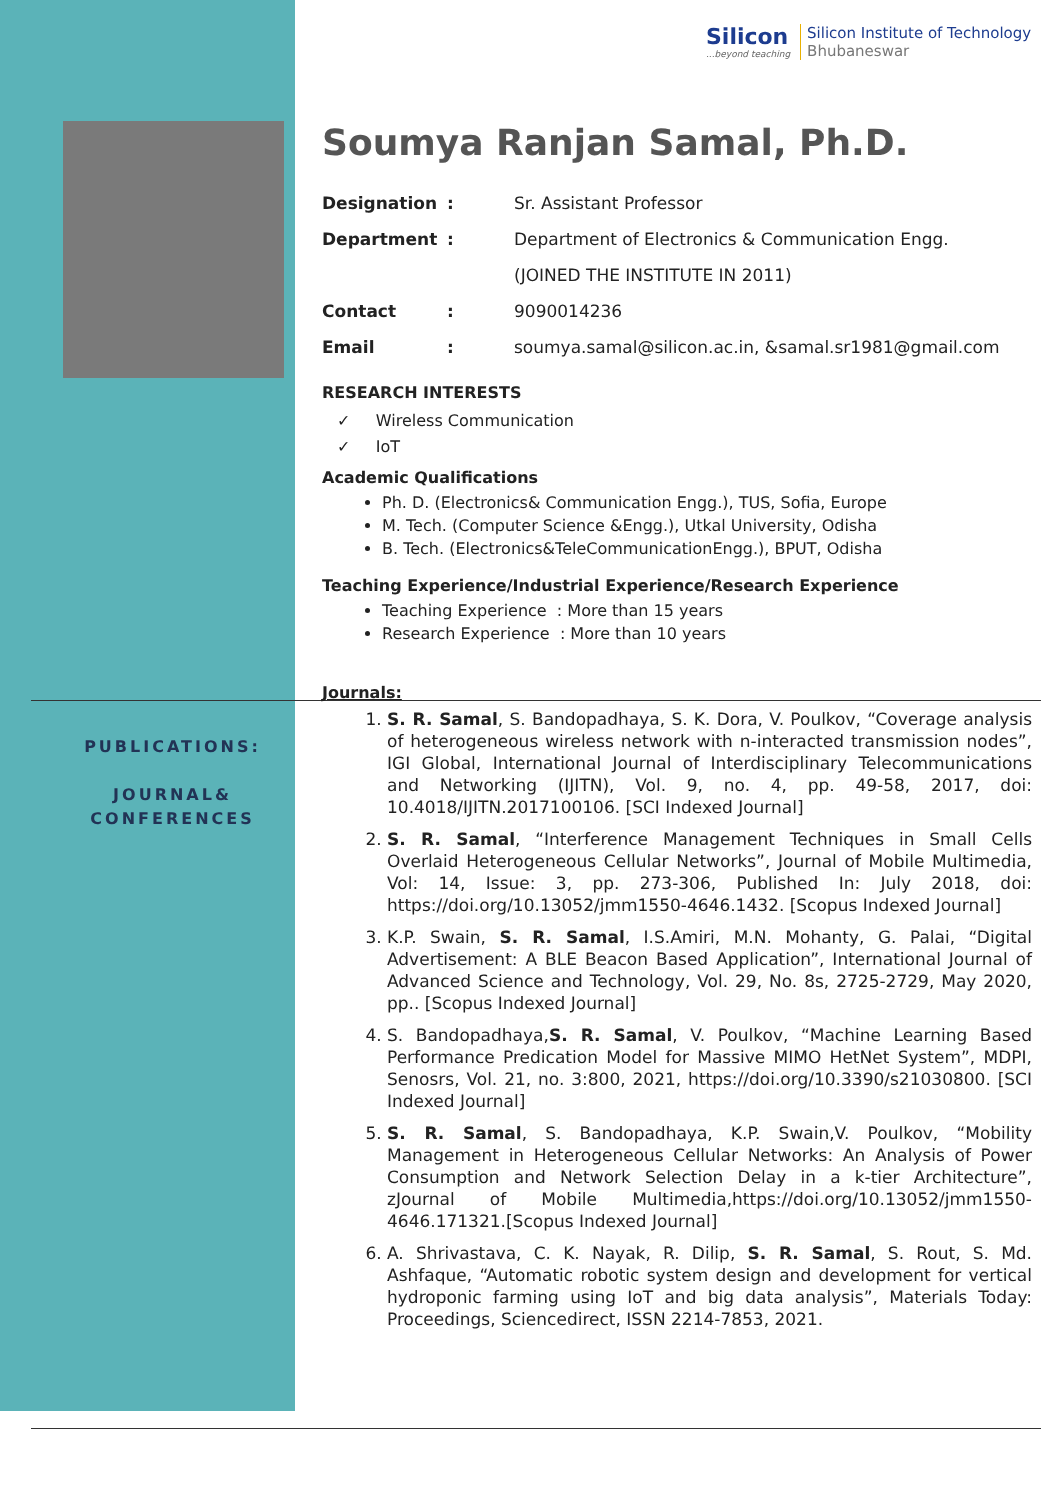Silicon
...beyond teaching
Silicon Institute of Technology
Bhubaneswar
PUBLICATIONS:
JOURNAL&
CONFERENCES
Soumya Ranjan Samal, Ph.D.
| Designation | : | Sr. Assistant Professor |
| Department | : | Department of Electronics & Communication Engg. |
| | | (JOINED THE INSTITUTE IN 2011) |
| Contact | : | 9090014236 |
| Email | : | soumya.samal@silicon.ac.in, &samal.sr1981@gmail.com |
RESEARCH INTERESTS
✓ Wireless Communication
✓ IoT
Academic Qualifications
Ph. D. (Electronics& Communication Engg.), TUS, Sofia, Europe
M. Tech. (Computer Science &Engg.), Utkal University, Odisha
B. Tech. (Electronics&TeleCommunicationEngg.), BPUT, Odisha
Teaching Experience/Industrial Experience/Research Experience
Teaching Experience : More than 15 years
Research Experience : More than 10 years
Journals:
1. S. R. Samal, S. Bandopadhaya, S. K. Dora, V. Poulkov, “Coverage analysis of heterogeneous wireless network with n-interacted transmission nodes”, IGI Global, International Journal of Interdisciplinary Telecommunications and Networking (IJITN), Vol. 9, no. 4, pp. 49-58, 2017, doi: 10.4018/IJITN.2017100106. [SCI Indexed Journal]
2. S. R. Samal, “Interference Management Techniques in Small Cells Overlaid Heterogeneous Cellular Networks”, Journal of Mobile Multimedia, Vol: 14, Issue: 3, pp. 273-306, Published In: July 2018, doi: https://doi.org/10.13052/jmm1550-4646.1432. [Scopus Indexed Journal]
3. K.P. Swain, S. R. Samal, I.S.Amiri, M.N. Mohanty, G. Palai, “Digital Advertisement: A BLE Beacon Based Application”, International Journal of Advanced Science and Technology, Vol. 29, No. 8s, 2725-2729, May 2020, pp.. [Scopus Indexed Journal]
4. S. Bandopadhaya,S. R. Samal, V. Poulkov, “Machine Learning Based Performance Predication Model for Massive MIMO HetNet System”, MDPI, Senosrs, Vol. 21, no. 3:800, 2021, https://doi.org/10.3390/s21030800. [SCI Indexed Journal]
5. S. R. Samal, S. Bandopadhaya, K.P. Swain,V. Poulkov, “Mobility Management in Heterogeneous Cellular Networks: An Analysis of Power Consumption and Network Selection Delay in a k-tier Architecture”, zJournal of Mobile Multimedia,https://doi.org/10.13052/jmm1550-4646.171321.[Scopus Indexed Journal]
6. A. Shrivastava, C. K. Nayak, R. Dilip, S. R. Samal, S. Rout, S. Md. Ashfaque, “Automatic robotic system design and development for vertical hydroponic farming using IoT and big data analysis”, Materials Today: Proceedings, Sciencedirect, ISSN 2214-7853, 2021.